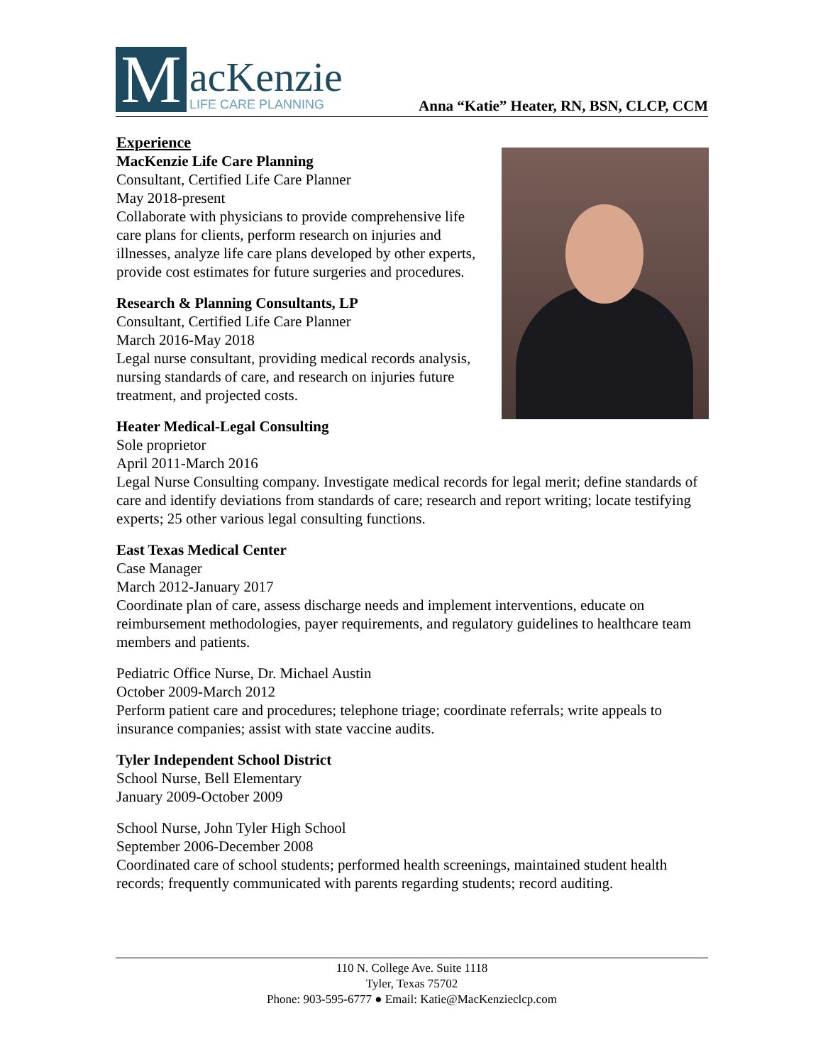M
acKenzie
LIFE CARE PLANNING
Anna “Katie” Heater, RN, BSN, CLCP, CCM
Experience
MacKenzie Life Care Planning
Consultant, Certified Life Care Planner
May 2018-present
Collaborate with physicians to provide comprehensive life care plans for clients, perform research on injuries and illnesses, analyze life care plans developed by other experts, provide cost estimates for future surgeries and procedures.
Research & Planning Consultants, LP
Consultant, Certified Life Care Planner
March 2016-May 2018
Legal nurse consultant, providing medical records analysis, nursing standards of care, and research on injuries future treatment, and projected costs.
Heater Medical-Legal Consulting
Sole proprietor
April 2011-March 2016
Legal Nurse Consulting company. Investigate medical records for legal merit; define standards of care and identify deviations from standards of care; research and report writing; locate testifying experts; 25 other various legal consulting functions.
East Texas Medical Center
Case Manager
March 2012-January 2017
Coordinate plan of care, assess discharge needs and implement interventions, educate on reimbursement methodologies, payer requirements, and regulatory guidelines to healthcare team members and patients.
Pediatric Office Nurse, Dr. Michael Austin
October 2009-March 2012
Perform patient care and procedures; telephone triage; coordinate referrals; write appeals to insurance companies; assist with state vaccine audits.
Tyler Independent School District
School Nurse, Bell Elementary
January 2009-October 2009
School Nurse, John Tyler High School
September 2006-December 2008
Coordinated care of school students; performed health screenings, maintained student health records; frequently communicated with parents regarding students; record auditing.
110 N. College Ave. Suite 1118
Tyler, Texas 75702
Phone: 903-595-6777 ● Email: Katie@MacKenzieclcp.com